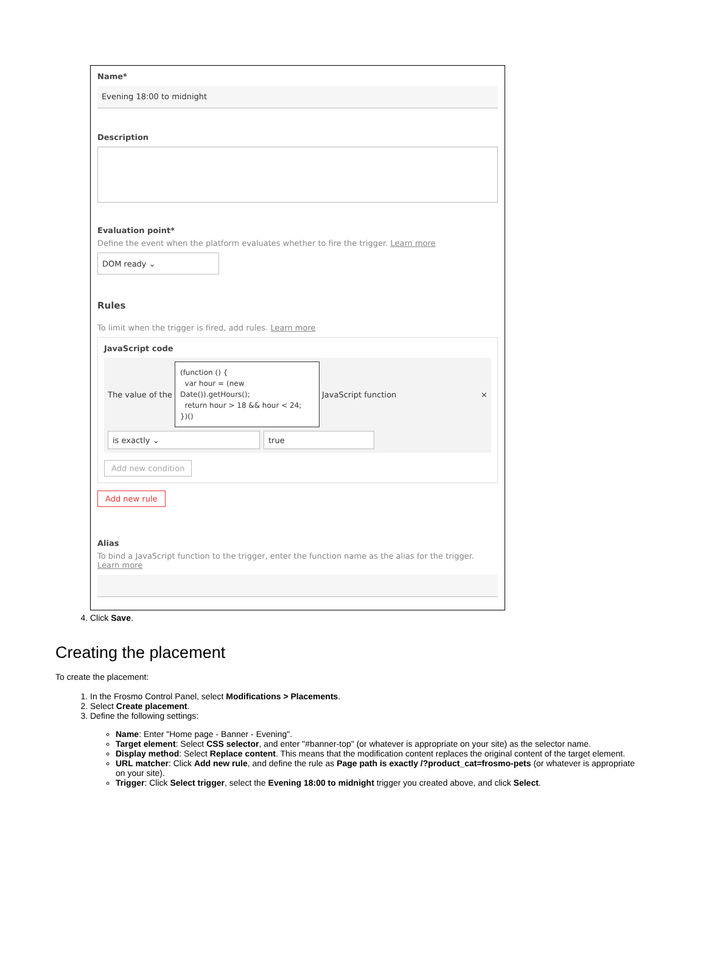Name*
Evening 18:00 to midnight
Description
Evaluation point*
Define the event when the platform evaluates whether to fire the trigger. Learn more
DOM ready ⌄
Rules
To limit when the trigger is fired, add rules. Learn more
JavaScript code
The value of the
(function () {
var hour = (new Date()).getHours();
return hour > 18 && hour < 24;
})()
JavaScript function ×
is exactly ⌄ true
Add new condition
Add new rule
Alias
To bind a JavaScript function to the trigger, enter the function name as the alias for the trigger.
Learn more
4. Click Save.
Creating the placement
To create the placement:
1. In the Frosmo Control Panel, select Modifications > Placements.
2. Select Create placement.
3. Define the following settings:
Name: Enter "Home page - Banner - Evening".
Target element: Select CSS selector, and enter "#banner-top" (or whatever is appropriate on your site) as the selector name.
Display method: Select Replace content. This means that the modification content replaces the original content of the target element.
URL matcher: Click Add new rule, and define the rule as Page path is exactly /?product_cat=frosmo-pets (or whatever is appropriate on your site).
Trigger: Click Select trigger, select the Evening 18:00 to midnight trigger you created above, and click Select.